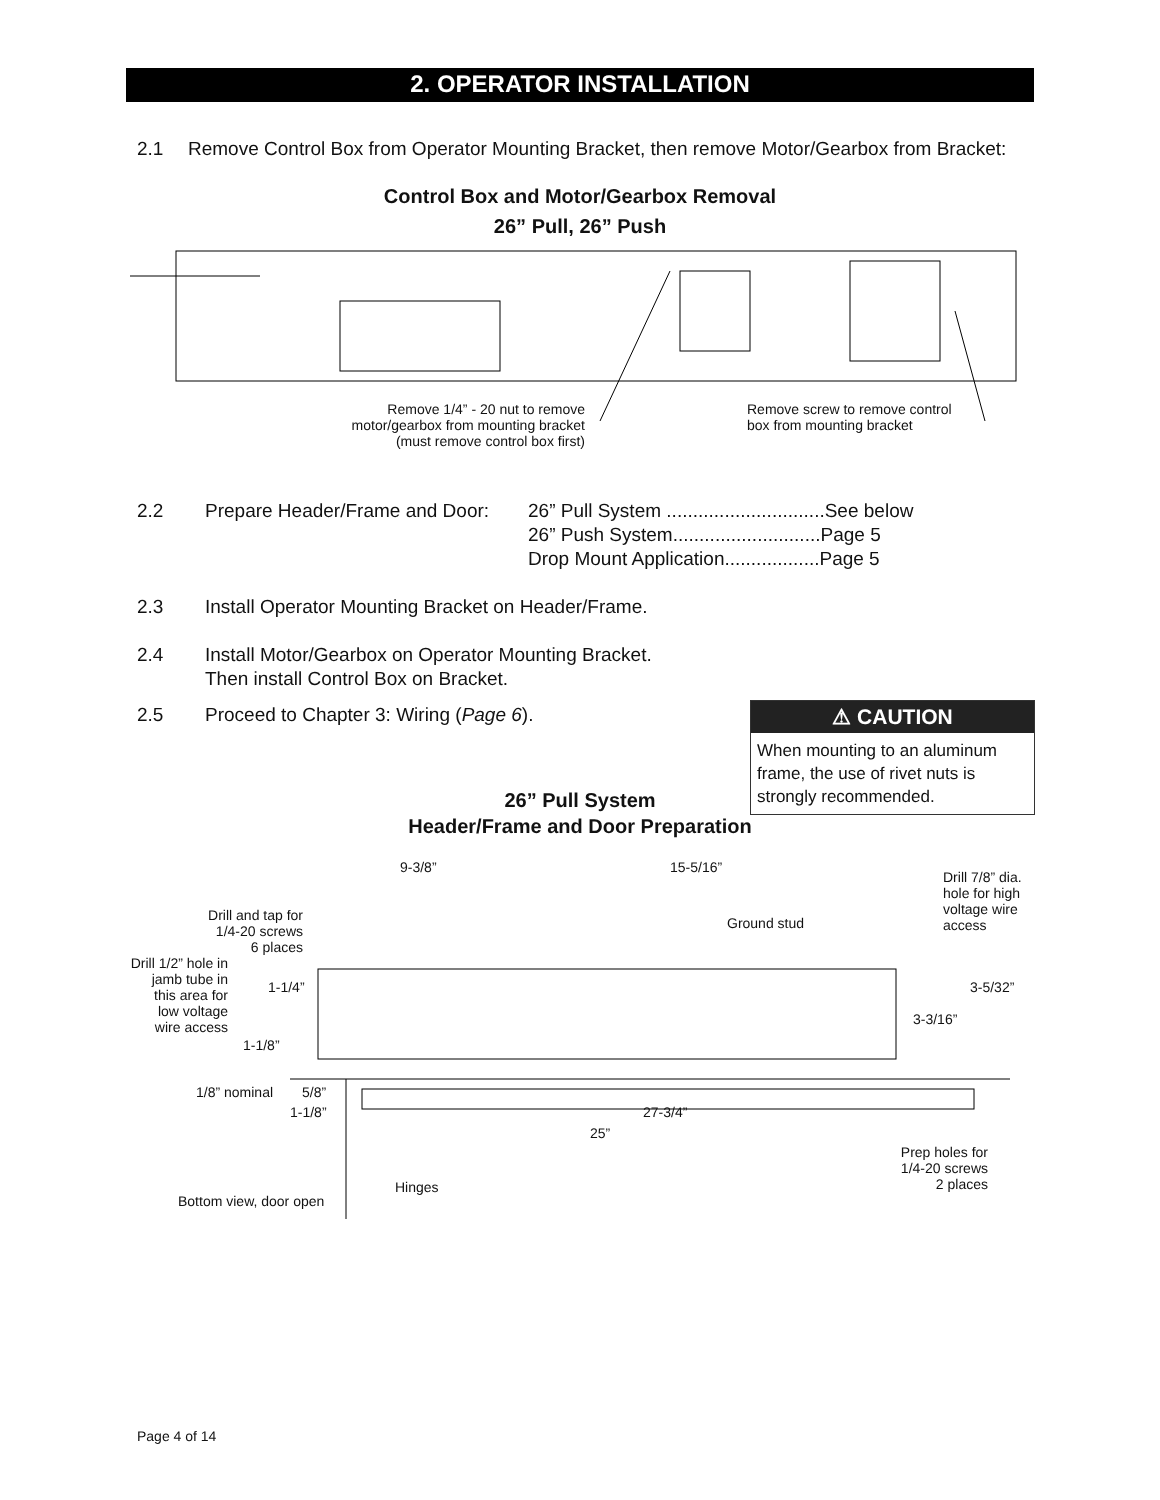2. OPERATOR INSTALLATION
2.1 Remove Control Box from Operator Mounting Bracket, then remove Motor/Gearbox from Bracket:
Control Box and Motor/Gearbox Removal
26” Pull, 26” Push
Remove 1/4” - 20 nut to remove
motor/gearbox from mounting bracket
(must remove control box first)
Remove screw to remove control
box from mounting bracket
2.2 Prepare Header/Frame and Door:
26” Pull System ..............................See below
26” Push System............................Page 5
Drop Mount Application..................Page 5
2.3 Install Operator Mounting Bracket on Header/Frame.
2.4 Install Motor/Gearbox on Operator Mounting Bracket.
Then install Control Box on Bracket.
2.5 Proceed to Chapter 3: Wiring (Page 6).
⚠ CAUTION
When mounting to an aluminum frame, the use of rivet nuts is strongly recommended.
26” Pull System
Header/Frame and Door Preparation
9-3/8” 15-5/16”
Drill 7/8” dia.
hole for high
voltage wire
access
Drill and tap for
1/4-20 screws
6 places
Ground stud
Drill 1/2” hole in
jamb tube in
this area for
low voltage
wire access
1-1/4” 3-5/32”
3-3/16”
1-1/8”
1/8” nominal 5/8”
1-1/8” 27-3/4”
25”
Prep holes for
1/4-20 screws
2 places
Hinges
Bottom view, door open
Page 4 of 14